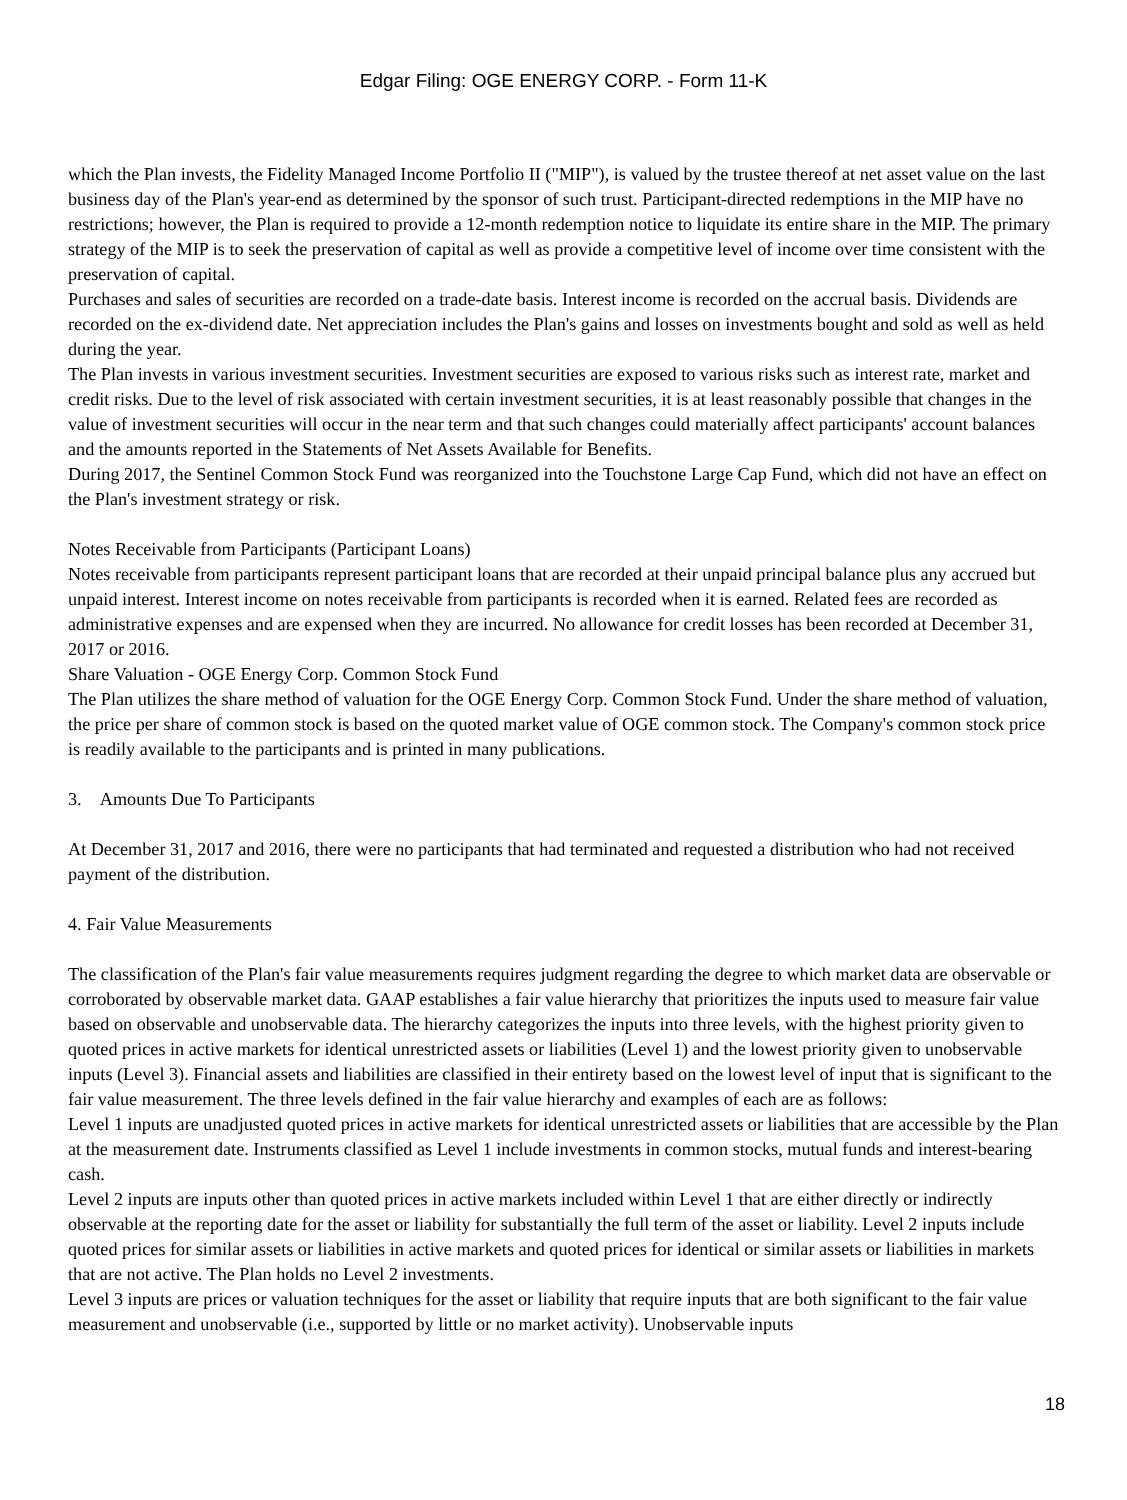Edgar Filing: OGE ENERGY CORP. - Form 11-K
which the Plan invests, the Fidelity Managed Income Portfolio II ("MIP"), is valued by the trustee thereof at net asset value on the last business day of the Plan's year-end as determined by the sponsor of such trust. Participant-directed redemptions in the MIP have no restrictions; however, the Plan is required to provide a 12-month redemption notice to liquidate its entire share in the MIP. The primary strategy of the MIP is to seek the preservation of capital as well as provide a competitive level of income over time consistent with the preservation of capital.
Purchases and sales of securities are recorded on a trade-date basis. Interest income is recorded on the accrual basis. Dividends are recorded on the ex-dividend date. Net appreciation includes the Plan's gains and losses on investments bought and sold as well as held during the year.
The Plan invests in various investment securities. Investment securities are exposed to various risks such as interest rate, market and credit risks. Due to the level of risk associated with certain investment securities, it is at least reasonably possible that changes in the value of investment securities will occur in the near term and that such changes could materially affect participants' account balances and the amounts reported in the Statements of Net Assets Available for Benefits.
During 2017, the Sentinel Common Stock Fund was reorganized into the Touchstone Large Cap Fund, which did not have an effect on the Plan's investment strategy or risk.
Notes Receivable from Participants (Participant Loans)
Notes receivable from participants represent participant loans that are recorded at their unpaid principal balance plus any accrued but unpaid interest. Interest income on notes receivable from participants is recorded when it is earned. Related fees are recorded as administrative expenses and are expensed when they are incurred. No allowance for credit losses has been recorded at December 31, 2017 or 2016.
Share Valuation - OGE Energy Corp. Common Stock Fund
The Plan utilizes the share method of valuation for the OGE Energy Corp. Common Stock Fund. Under the share method of valuation, the price per share of common stock is based on the quoted market value of OGE common stock. The Company's common stock price is readily available to the participants and is printed in many publications.
3. Amounts Due To Participants
At December 31, 2017 and 2016, there were no participants that had terminated and requested a distribution who had not received payment of the distribution.
4. Fair Value Measurements
The classification of the Plan's fair value measurements requires judgment regarding the degree to which market data are observable or corroborated by observable market data. GAAP establishes a fair value hierarchy that prioritizes the inputs used to measure fair value based on observable and unobservable data. The hierarchy categorizes the inputs into three levels, with the highest priority given to quoted prices in active markets for identical unrestricted assets or liabilities (Level 1) and the lowest priority given to unobservable inputs (Level 3). Financial assets and liabilities are classified in their entirety based on the lowest level of input that is significant to the fair value measurement. The three levels defined in the fair value hierarchy and examples of each are as follows:
Level 1 inputs are unadjusted quoted prices in active markets for identical unrestricted assets or liabilities that are accessible by the Plan at the measurement date. Instruments classified as Level 1 include investments in common stocks, mutual funds and interest-bearing cash.
Level 2 inputs are inputs other than quoted prices in active markets included within Level 1 that are either directly or indirectly observable at the reporting date for the asset or liability for substantially the full term of the asset or liability. Level 2 inputs include quoted prices for similar assets or liabilities in active markets and quoted prices for identical or similar assets or liabilities in markets that are not active. The Plan holds no Level 2 investments.
Level 3 inputs are prices or valuation techniques for the asset or liability that require inputs that are both significant to the fair value measurement and unobservable (i.e., supported by little or no market activity). Unobservable inputs
18